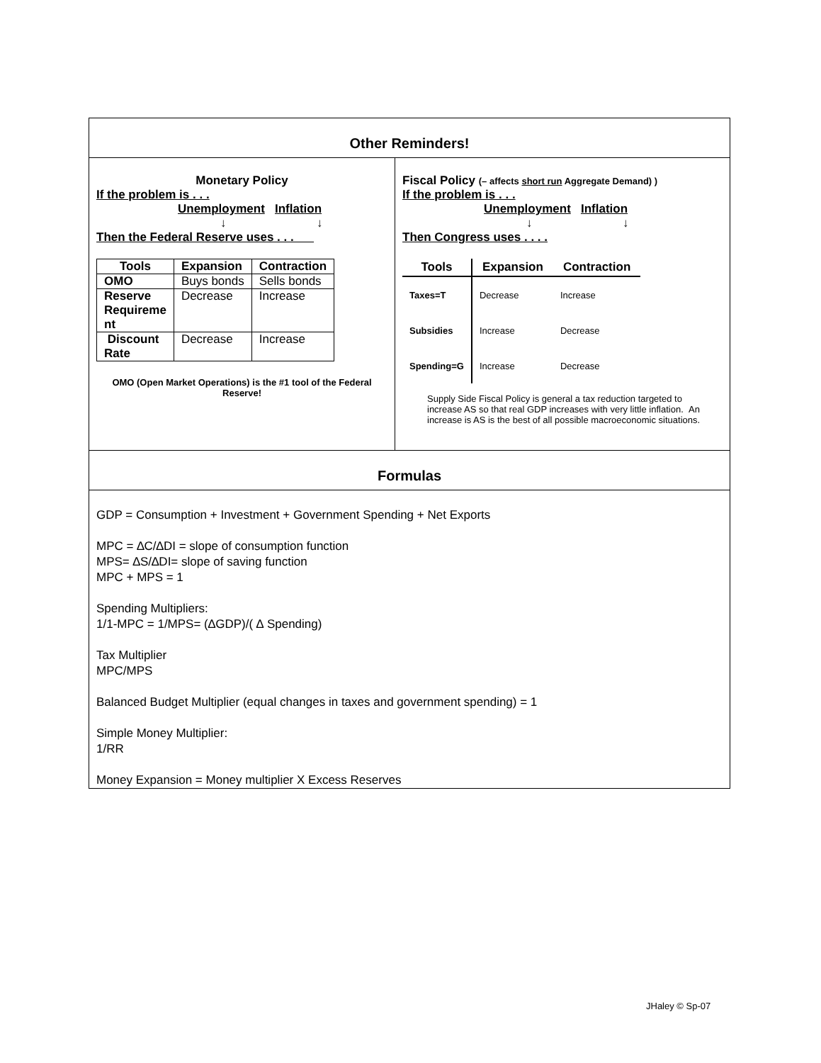Other Reminders!
Monetary Policy
If the problem is . . .
Unemployment Inflation
↓ ↓
Then the Federal Reserve uses . . .
| Tools | Expansion | Contraction |
| --- | --- | --- |
| OMO | Buys bonds | Sells bonds |
| Reserve Requireme nt | Decrease | Increase |
| Discount Rate | Decrease | Increase |
OMO (Open Market Operations) is the #1 tool of the Federal Reserve!
Fiscal Policy (– affects short run Aggregate Demand) )
If the problem is . . .
Unemployment Inflation
↓ ↓
Then Congress uses . . . .
| Tools | Expansion | Contraction |
| --- | --- | --- |
| Taxes=T | Decrease | Increase |
| Subsidies | Increase | Decrease |
| Spending=G | Increase | Decrease |
Supply Side Fiscal Policy is general a tax reduction targeted to increase AS so that real GDP increases with very little inflation. An increase is AS is the best of all possible macroeconomic situations.
Formulas
GDP = Consumption + Investment + Government Spending + Net Exports
MPC = ∆C/∆DI = slope of consumption function
MPS= ∆S/∆DI= slope of saving function
MPC + MPS = 1
Spending Multipliers:
1/1-MPC = 1/MPS= (∆GDP)/( ∆ Spending)
Tax Multiplier
MPC/MPS
Balanced Budget Multiplier (equal changes in taxes and government spending) = 1
Simple Money Multiplier:
1/RR
Money Expansion = Money multiplier X Excess Reserves
JHaley © Sp-07